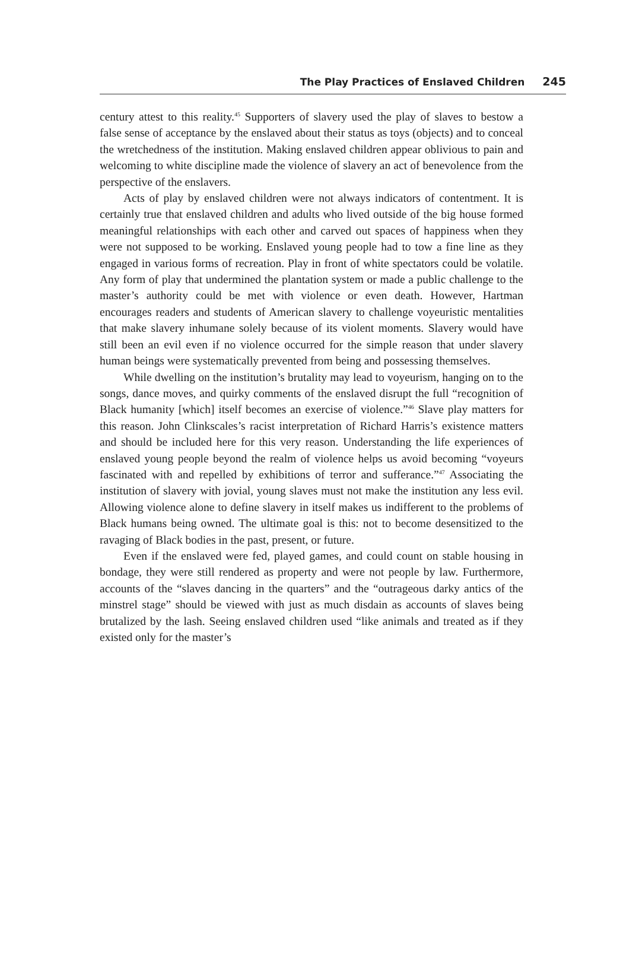The Play Practices of Enslaved Children 245
century attest to this reality.<sup>45</sup> Supporters of slavery used the play of slaves to bestow a false sense of acceptance by the enslaved about their status as toys (objects) and to conceal the wretchedness of the institution. Making enslaved children appear oblivious to pain and welcoming to white discipline made the violence of slavery an act of benevolence from the perspective of the enslavers.
Acts of play by enslaved children were not always indicators of contentment. It is certainly true that enslaved children and adults who lived outside of the big house formed meaningful relationships with each other and carved out spaces of happiness when they were not supposed to be working. Enslaved young people had to tow a fine line as they engaged in various forms of recreation. Play in front of white spectators could be volatile. Any form of play that undermined the plantation system or made a public challenge to the master’s authority could be met with violence or even death. However, Hartman encourages readers and students of American slavery to challenge voyeuristic mentalities that make slavery inhumane solely because of its violent moments. Slavery would have still been an evil even if no violence occurred for the simple reason that under slavery human beings were systematically prevented from being and possessing themselves.
While dwelling on the institution’s brutality may lead to voyeurism, hanging on to the songs, dance moves, and quirky comments of the enslaved disrupt the full “recognition of Black humanity [which] itself becomes an exercise of violence.”<sup>46</sup> Slave play matters for this reason. John Clinkscales’s racist interpretation of Richard Harris’s existence matters and should be included here for this very reason. Understanding the life experiences of enslaved young people beyond the realm of violence helps us avoid becoming “voyeurs fascinated with and repelled by exhibitions of terror and sufferance.”<sup>47</sup> Associating the institution of slavery with jovial, young slaves must not make the institution any less evil. Allowing violence alone to define slavery in itself makes us indifferent to the problems of Black humans being owned. The ultimate goal is this: not to become desensitized to the ravaging of Black bodies in the past, present, or future.
Even if the enslaved were fed, played games, and could count on stable housing in bondage, they were still rendered as property and were not people by law. Furthermore, accounts of the “slaves dancing in the quarters” and the “outrageous darky antics of the minstrel stage” should be viewed with just as much disdain as accounts of slaves being brutalized by the lash. Seeing enslaved children used “like animals and treated as if they existed only for the master’s